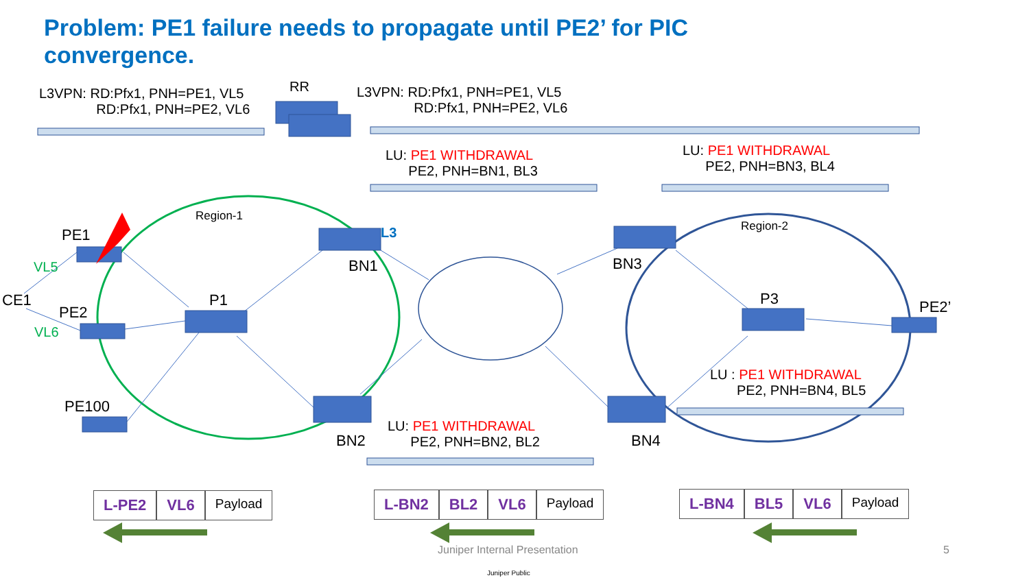Problem: PE1 failure needs to propagate until PE2’ for PIC convergence.
L3VPN: RD:Pfx1, PNH=PE1, VL5
RD:Pfx1, PNH=PE2, VL6
RR
L3VPN: RD:Pfx1, PNH=PE1, VL5
RD:Pfx1, PNH=PE2, VL6
LU: PE1 WITHDRAWAL
PE2, PNH=BN1, BL3
LU: PE1 WITHDRAWAL
PE2, PNH=BN3, BL4
Region-1
Region-2
PE1
VL5
CE1
PE2
VL6
PE100
P1
L3
BN1
BN2
BN3
P3 PE2’
BN4
LU : PE1 WITHDRAWAL
PE2, PNH=BN4, BL5
LU: PE1 WITHDRAWAL
PE2, PNH=BN2, BL2
L-PE2 VL6
Payload
L-BN2 BL2 VL6
Payload
L-BN4 BL5 VL6
Payload
Juniper Internal Presentation 5
Juniper Public